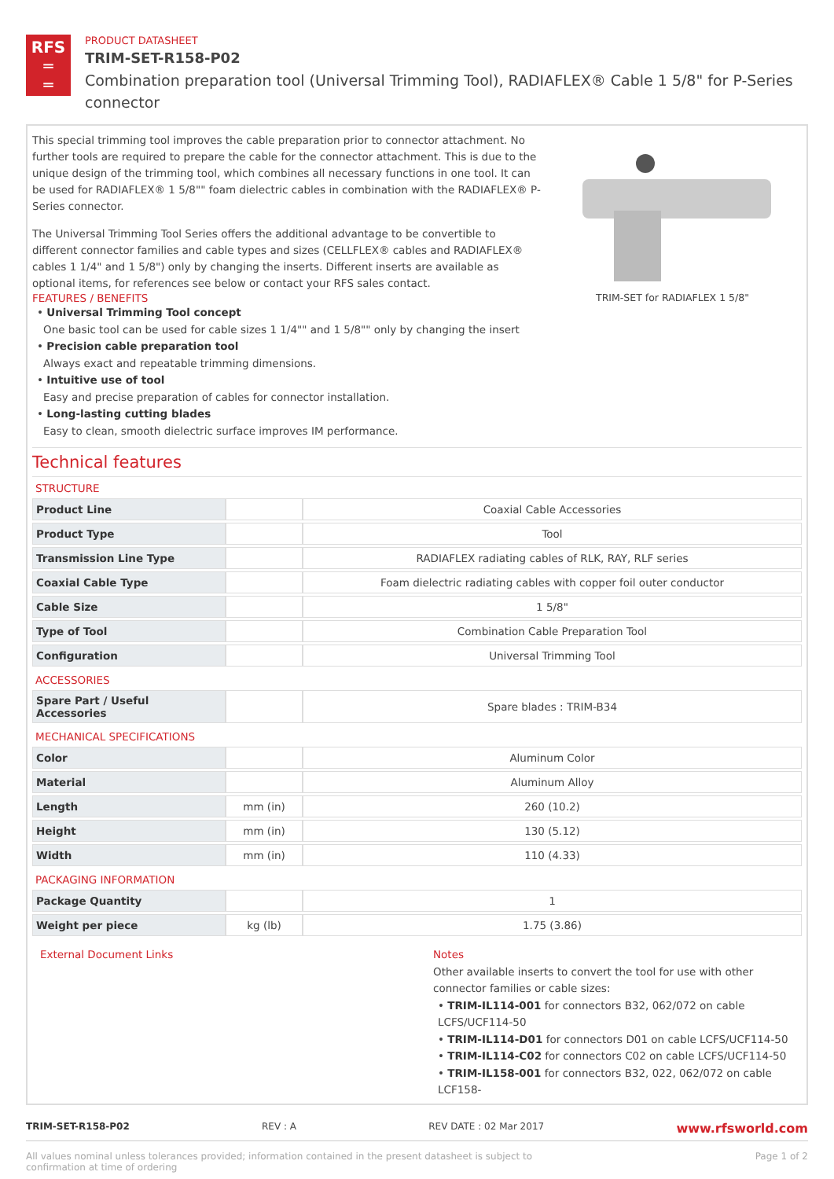RFS
═
═
PRODUCT DATASHEET
TRIM-SET-R158-P02
Combination preparation tool (Universal Trimming Tool), RADIAFLEX® Cable 1 5/8" for P-Series connector
This special trimming tool improves the cable preparation prior to connector attachment. No further tools are required to prepare the cable for the connector attachment. This is due to the unique design of the trimming tool, which combines all necessary functions in one tool. It can be used for RADIAFLEX® 1 5/8"" foam dielectric cables in combination with the RADIAFLEX® P-Series connector.
The Universal Trimming Tool Series offers the additional advantage to be convertible to different connector families and cable types and sizes (CELLFLEX® cables and RADIAFLEX® cables 1 1/4" and 1 5/8") only by changing the inserts. Different inserts are available as optional items, for references see below or contact your RFS sales contact.
FEATURES / BENEFITS
TRIM-SET for RADIAFLEX 1 5/8"
• Universal Trimming Tool concept
One basic tool can be used for cable sizes 1 1/4"" and 1 5/8"" only by changing the insert
• Precision cable preparation tool
Always exact and repeatable trimming dimensions.
• Intuitive use of tool
Easy and precise preparation of cables for connector installation.
• Long-lasting cutting blades
Easy to clean, smooth dielectric surface improves IM performance.
Technical features
STRUCTURE
| Product Line | | Coaxial Cable Accessories |
| Product Type | | Tool |
| Transmission Line Type | | RADIAFLEX radiating cables of RLK, RAY, RLF series |
| Coaxial Cable Type | | Foam dielectric radiating cables with copper foil outer conductor |
| Cable Size | | 1 5/8" |
| Type of Tool | | Combination Cable Preparation Tool |
| Configuration | | Universal Trimming Tool |
ACCESSORIES
| Spare Part / Useful Accessories | | Spare blades : TRIM-B34 |
MECHANICAL SPECIFICATIONS
| Color | | Aluminum Color |
| Material | | Aluminum Alloy |
| Length | mm (in) | 260 (10.2) |
| Height | mm (in) | 130 (5.12) |
| Width | mm (in) | 110 (4.33) |
PACKAGING INFORMATION
| Package Quantity | | 1 |
| Weight per piece | kg (lb) | 1.75 (3.86) |
External Document Links Notes
Other available inserts to convert the tool for use with other connector families or cable sizes:
• TRIM-IL114-001 for connectors B32, 062/072 on cable LCFS/UCF114-50
• TRIM-IL114-D01 for connectors D01 on cable LCFS/UCF114-50
• TRIM-IL114-C02 for connectors C02 on cable LCFS/UCF114-50
• TRIM-IL158-001 for connectors B32, 022, 062/072 on cable LCF158-
TRIM-SET-R158-P02 REV : A REV DATE : 02 Mar 2017 www.rfsworld.com
All values nominal unless tolerances provided; information contained in the present datasheet is subject to confirmation at time of ordering Page 1 of 2